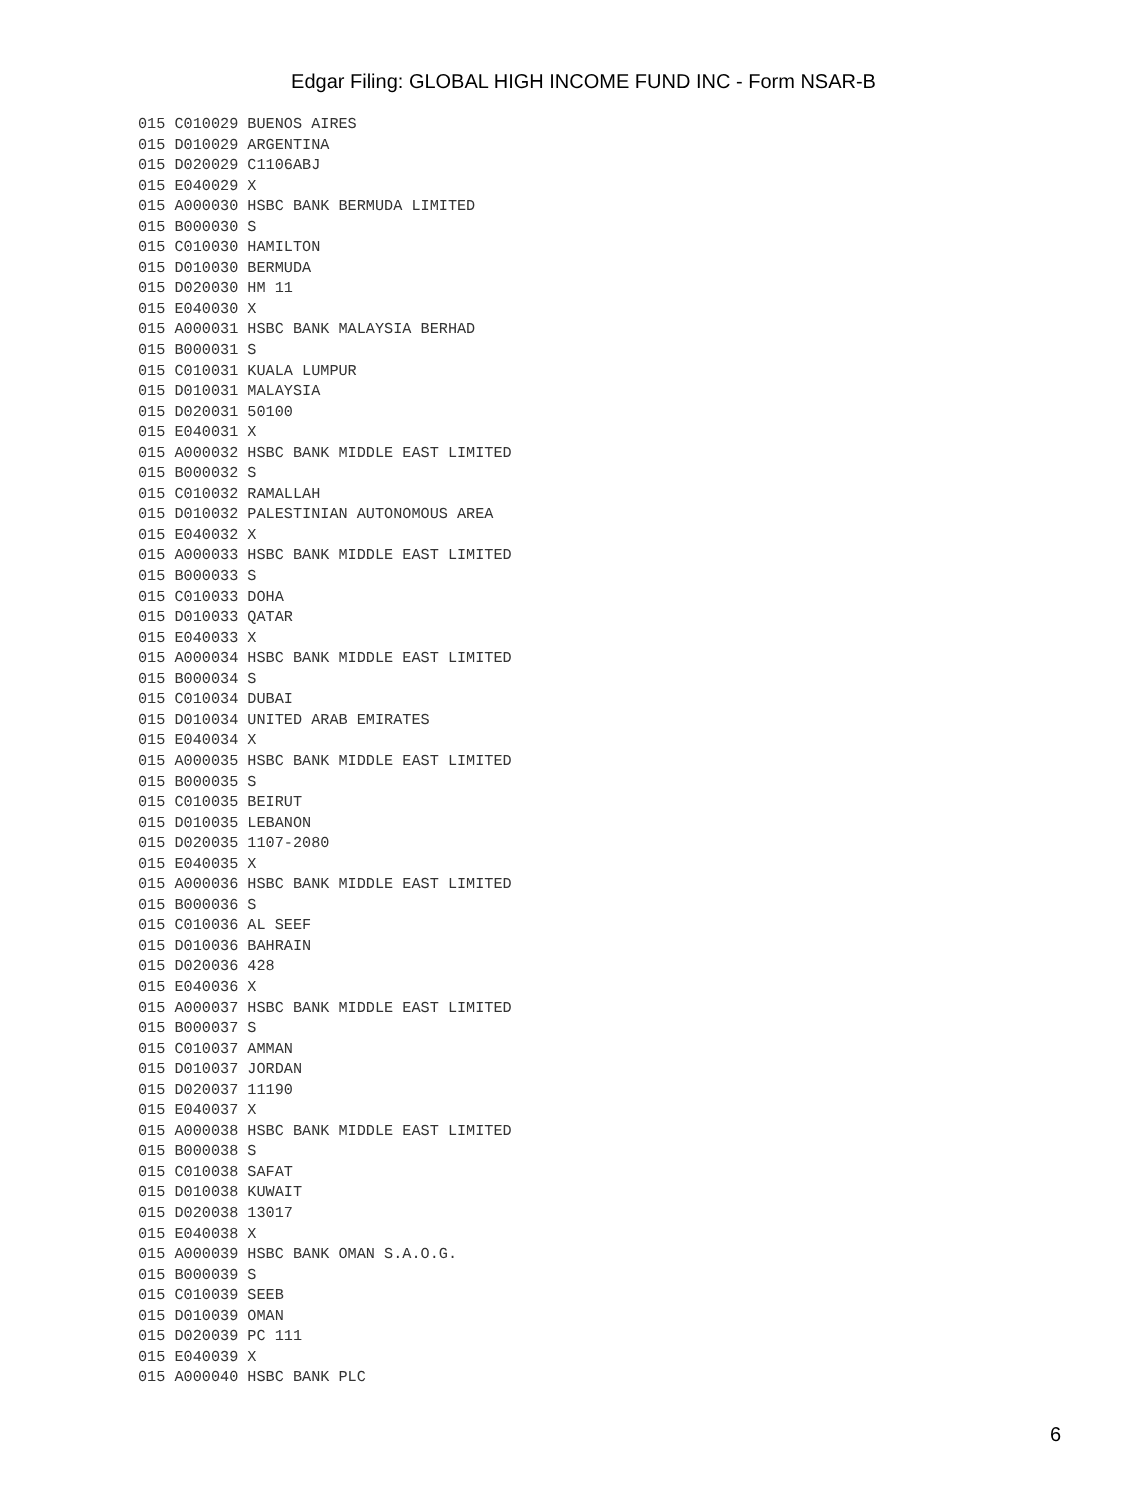Edgar Filing: GLOBAL HIGH INCOME FUND INC - Form NSAR-B
015 C010029 BUENOS AIRES
015 D010029 ARGENTINA
015 D020029 C1106ABJ
015 E040029 X
015 A000030 HSBC BANK BERMUDA LIMITED
015 B000030 S
015 C010030 HAMILTON
015 D010030 BERMUDA
015 D020030 HM 11
015 E040030 X
015 A000031 HSBC BANK MALAYSIA BERHAD
015 B000031 S
015 C010031 KUALA LUMPUR
015 D010031 MALAYSIA
015 D020031 50100
015 E040031 X
015 A000032 HSBC BANK MIDDLE EAST LIMITED
015 B000032 S
015 C010032 RAMALLAH
015 D010032 PALESTINIAN AUTONOMOUS AREA
015 E040032 X
015 A000033 HSBC BANK MIDDLE EAST LIMITED
015 B000033 S
015 C010033 DOHA
015 D010033 QATAR
015 E040033 X
015 A000034 HSBC BANK MIDDLE EAST LIMITED
015 B000034 S
015 C010034 DUBAI
015 D010034 UNITED ARAB EMIRATES
015 E040034 X
015 A000035 HSBC BANK MIDDLE EAST LIMITED
015 B000035 S
015 C010035 BEIRUT
015 D010035 LEBANON
015 D020035 1107-2080
015 E040035 X
015 A000036 HSBC BANK MIDDLE EAST LIMITED
015 B000036 S
015 C010036 AL SEEF
015 D010036 BAHRAIN
015 D020036 428
015 E040036 X
015 A000037 HSBC BANK MIDDLE EAST LIMITED
015 B000037 S
015 C010037 AMMAN
015 D010037 JORDAN
015 D020037 11190
015 E040037 X
015 A000038 HSBC BANK MIDDLE EAST LIMITED
015 B000038 S
015 C010038 SAFAT
015 D010038 KUWAIT
015 D020038 13017
015 E040038 X
015 A000039 HSBC BANK OMAN S.A.O.G.
015 B000039 S
015 C010039 SEEB
015 D010039 OMAN
015 D020039 PC 111
015 E040039 X
015 A000040 HSBC BANK PLC
6